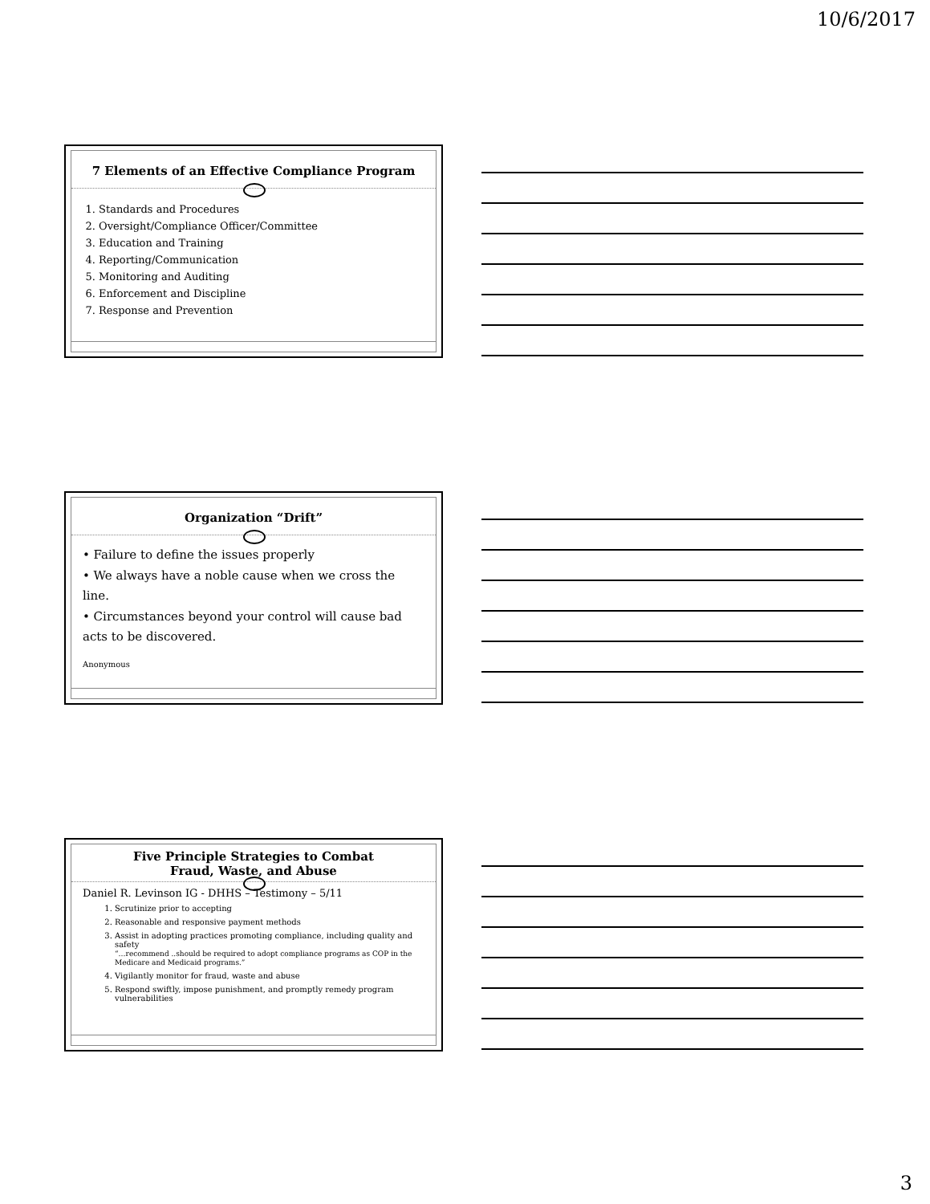10/6/2017
7 Elements of an Effective Compliance Program
1. Standards and Procedures
2. Oversight/Compliance Officer/Committee
3. Education and Training
4. Reporting/Communication
5. Monitoring and Auditing
6. Enforcement and Discipline
7. Response and Prevention
Organization “Drift”
• Failure to define the issues properly
• We always have a noble cause when we cross the line.
• Circumstances beyond your control will cause bad acts to be discovered.
Anonymous
Five Principle Strategies to Combat
Fraud, Waste, and Abuse
Daniel R. Levinson IG - DHHS – Testimony – 5/11
1. Scrutinize prior to accepting
2. Reasonable and responsive payment methods
3. Assist in adopting practices promoting compliance, including quality and safety
“…recommend ..should be required to adopt compliance programs as COP in the Medicare and Medicaid programs.”
4. Vigilantly monitor for fraud, waste and abuse
5. Respond swiftly, impose punishment, and promptly remedy program vulnerabilities
3